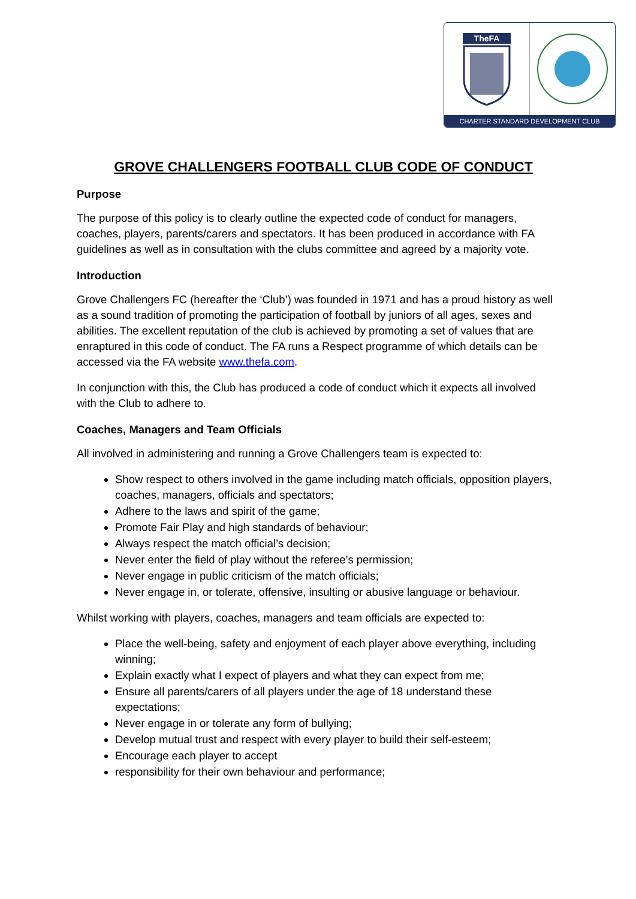TheFA
CHARTER STANDARD DEVELOPMENT CLUB
GROVE CHALLENGERS FOOTBALL CLUB CODE OF CONDUCT
Purpose
The purpose of this policy is to clearly outline the expected code of conduct for managers, coaches, players, parents/carers and spectators. It has been produced in accordance with FA guidelines as well as in consultation with the clubs committee and agreed by a majority vote.
Introduction
Grove Challengers FC (hereafter the ‘Club’) was founded in 1971 and has a proud history as well as a sound tradition of promoting the participation of football by juniors of all ages, sexes and abilities. The excellent reputation of the club is achieved by promoting a set of values that are enraptured in this code of conduct. The FA runs a Respect programme of which details can be accessed via the FA website www.thefa.com.
In conjunction with this, the Club has produced a code of conduct which it expects all involved with the Club to adhere to.
Coaches, Managers and Team Officials
All involved in administering and running a Grove Challengers team is expected to:
Show respect to others involved in the game including match officials, opposition players, coaches, managers, officials and spectators;
Adhere to the laws and spirit of the game;
Promote Fair Play and high standards of behaviour;
Always respect the match official’s decision;
Never enter the field of play without the referee’s permission;
Never engage in public criticism of the match officials;
Never engage in, or tolerate, offensive, insulting or abusive language or behaviour.
Whilst working with players, coaches, managers and team officials are expected to:
Place the well-being, safety and enjoyment of each player above everything, including winning;
Explain exactly what I expect of players and what they can expect from me;
Ensure all parents/carers of all players under the age of 18 understand these expectations;
Never engage in or tolerate any form of bullying;
Develop mutual trust and respect with every player to build their self-esteem;
Encourage each player to accept
responsibility for their own behaviour and performance;